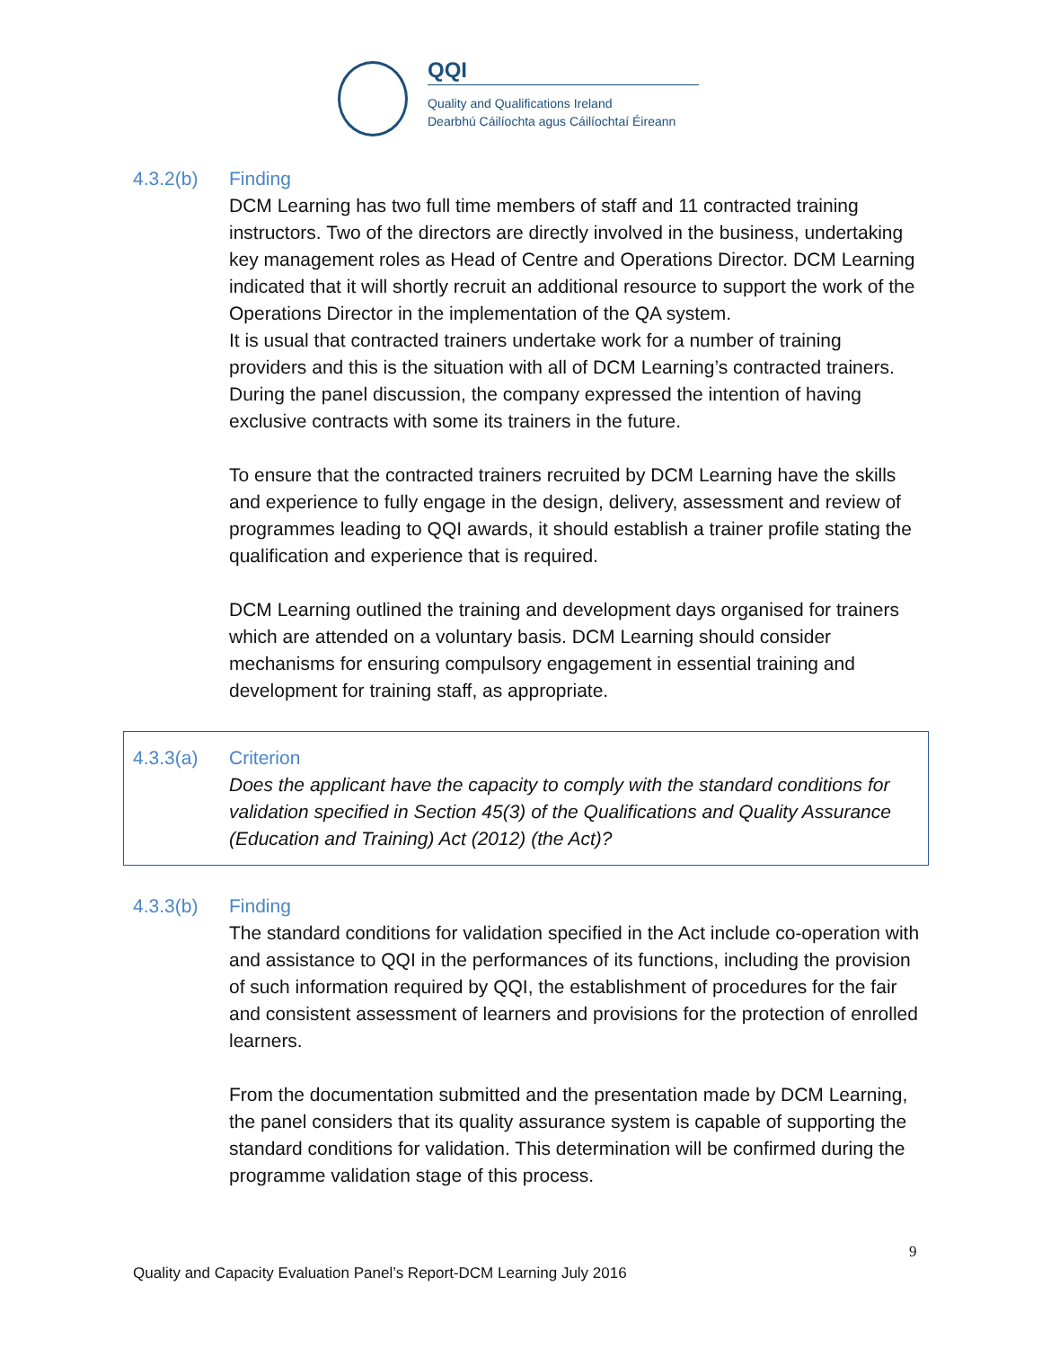QQI
Quality and Qualifications Ireland
Dearbhú Cáilíochta agus Cáilíochtaí Éireann
4.3.2(b) Finding
DCM Learning has two full time members of staff and 11 contracted training instructors. Two of the directors are directly involved in the business, undertaking key management roles as Head of Centre and Operations Director. DCM Learning indicated that it will shortly recruit an additional resource to support the work of the Operations Director in the implementation of the QA system.
It is usual that contracted trainers undertake work for a number of training providers and this is the situation with all of DCM Learning’s contracted trainers. During the panel discussion, the company expressed the intention of having exclusive contracts with some its trainers in the future.
To ensure that the contracted trainers recruited by DCM Learning have the skills and experience to fully engage in the design, delivery, assessment and review of programmes leading to QQI awards, it should establish a trainer profile stating the qualification and experience that is required.
DCM Learning outlined the training and development days organised for trainers which are attended on a voluntary basis. DCM Learning should consider mechanisms for ensuring compulsory engagement in essential training and development for training staff, as appropriate.
4.3.3(a) Criterion
Does the applicant have the capacity to comply with the standard conditions for validation specified in Section 45(3) of the Qualifications and Quality Assurance (Education and Training) Act (2012) (the Act)?
4.3.3(b) Finding
The standard conditions for validation specified in the Act include co-operation with and assistance to QQI in the performances of its functions, including the provision of such information required by QQI, the establishment of procedures for the fair and consistent assessment of learners and provisions for the protection of enrolled learners.
From the documentation submitted and the presentation made by DCM Learning, the panel considers that its quality assurance system is capable of supporting the standard conditions for validation. This determination will be confirmed during the programme validation stage of this process.
9
Quality and Capacity Evaluation Panel’s Report-DCM Learning July 2016